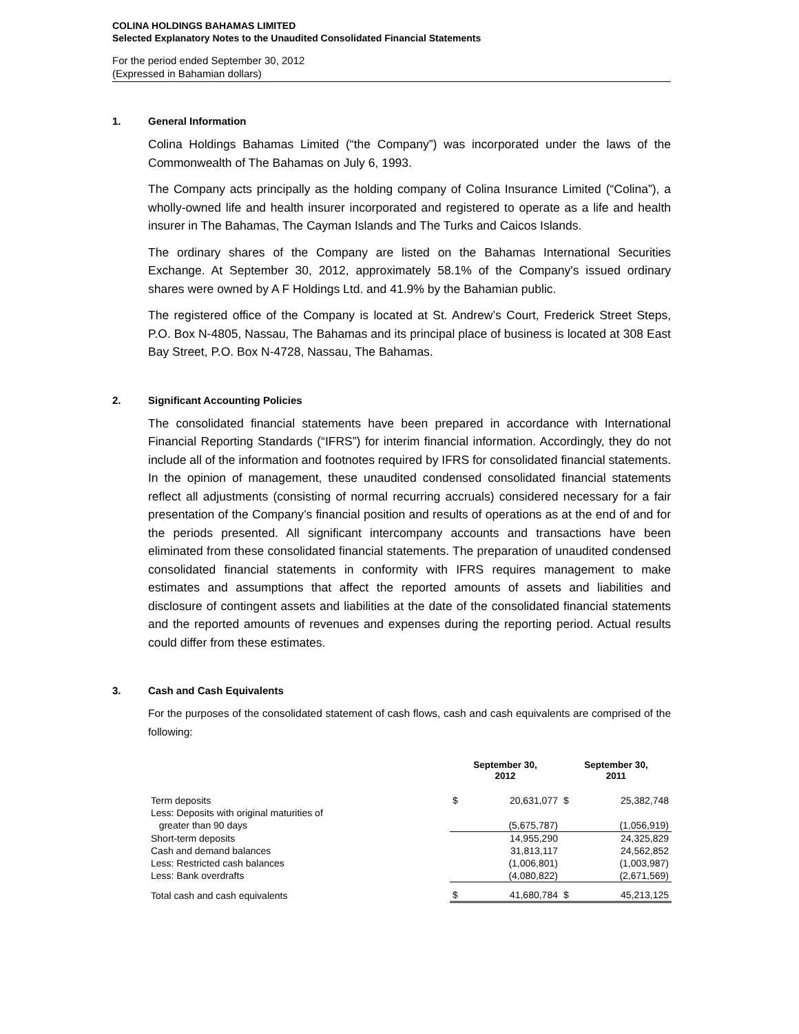COLINA HOLDINGS BAHAMAS LIMITED
Selected Explanatory Notes to the Unaudited Consolidated Financial Statements
For the period ended September 30, 2012
(Expressed in Bahamian dollars)
1. General Information
Colina Holdings Bahamas Limited (“the Company”) was incorporated under the laws of the Commonwealth of The Bahamas on July 6, 1993.
The Company acts principally as the holding company of Colina Insurance Limited (“Colina”), a wholly-owned life and health insurer incorporated and registered to operate as a life and health insurer in The Bahamas, The Cayman Islands and The Turks and Caicos Islands.
The ordinary shares of the Company are listed on the Bahamas International Securities Exchange. At September 30, 2012, approximately 58.1% of the Company's issued ordinary shares were owned by A F Holdings Ltd. and 41.9% by the Bahamian public.
The registered office of the Company is located at St. Andrew’s Court, Frederick Street Steps, P.O. Box N-4805, Nassau, The Bahamas and its principal place of business is located at 308 East Bay Street, P.O. Box N-4728, Nassau, The Bahamas.
2. Significant Accounting Policies
The consolidated financial statements have been prepared in accordance with International Financial Reporting Standards (“IFRS”) for interim financial information. Accordingly, they do not include all of the information and footnotes required by IFRS for consolidated financial statements. In the opinion of management, these unaudited condensed consolidated financial statements reflect all adjustments (consisting of normal recurring accruals) considered necessary for a fair presentation of the Company’s financial position and results of operations as at the end of and for the periods presented. All significant intercompany accounts and transactions have been eliminated from these consolidated financial statements. The preparation of unaudited condensed consolidated financial statements in conformity with IFRS requires management to make estimates and assumptions that affect the reported amounts of assets and liabilities and disclosure of contingent assets and liabilities at the date of the consolidated financial statements and the reported amounts of revenues and expenses during the reporting period. Actual results could differ from these estimates.
3. Cash and Cash Equivalents
For the purposes of the consolidated statement of cash flows, cash and cash equivalents are comprised of the following:
| | September 30, 2012 | | September 30, 2011 | |
| --- | --- | --- | --- | --- |
| Term deposits | $ | 20,631,077 | $ | 25,382,748 |
| Less: Deposits with original maturities of | | | | |
| greater than 90 days | | (5,675,787) | | (1,056,919) |
| Short-term deposits | | 14,955,290 | | 24,325,829 |
| Cash and demand balances | | 31,813,117 | | 24,562,852 |
| Less: Restricted cash balances | | (1,006,801) | | (1,003,987) |
| Less: Bank overdrafts | | (4,080,822) | | (2,671,569) |
| Total cash and cash equivalents | $ | 41,680,784 | $ | 45,213,125 |